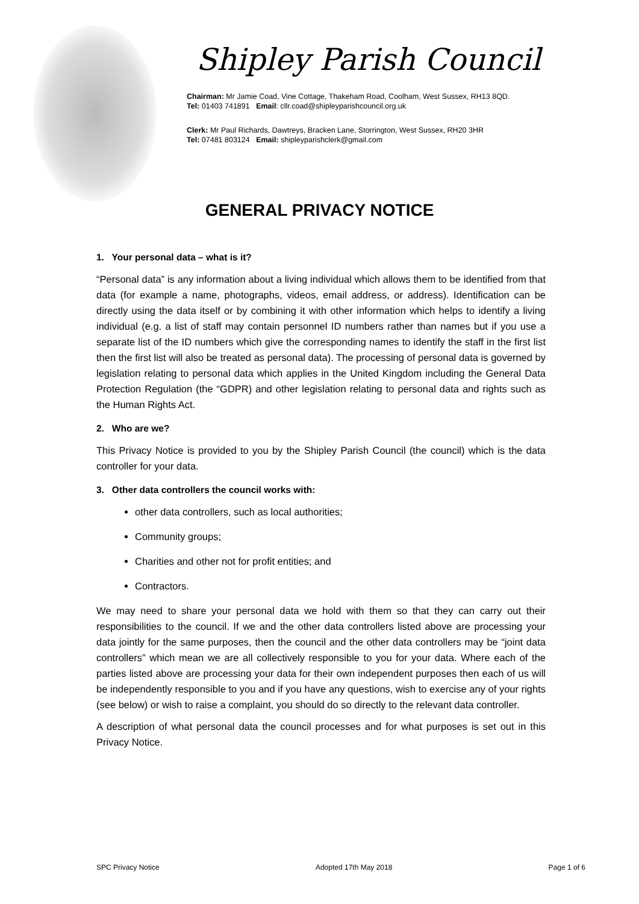Shipley Parish Council
Chairman: Mr Jamie Coad, Vine Cottage, Thakeham Road, Coolham, West Sussex, RH13 8QD.
Tel: 01403 741891 Email: cllr.coad@shipleyparishcouncil.org.uk
Clerk: Mr Paul Richards, Dawtreys, Bracken Lane, Storrington, West Sussex, RH20 3HR
Tel: 07481 803124 Email: shipleyparishclerk@gmail.com
GENERAL PRIVACY NOTICE
1. Your personal data – what is it?
“Personal data” is any information about a living individual which allows them to be identified from that data (for example a name, photographs, videos, email address, or address). Identification can be directly using the data itself or by combining it with other information which helps to identify a living individual (e.g. a list of staff may contain personnel ID numbers rather than names but if you use a separate list of the ID numbers which give the corresponding names to identify the staff in the first list then the first list will also be treated as personal data). The processing of personal data is governed by legislation relating to personal data which applies in the United Kingdom including the General Data Protection Regulation (the “GDPR) and other legislation relating to personal data and rights such as the Human Rights Act.
2. Who are we?
This Privacy Notice is provided to you by the Shipley Parish Council (the council) which is the data controller for your data.
3. Other data controllers the council works with:
other data controllers, such as local authorities;
Community groups;
Charities and other not for profit entities; and
Contractors.
We may need to share your personal data we hold with them so that they can carry out their responsibilities to the council. If we and the other data controllers listed above are processing your data jointly for the same purposes, then the council and the other data controllers may be “joint data controllers” which mean we are all collectively responsible to you for your data. Where each of the parties listed above are processing your data for their own independent purposes then each of us will be independently responsible to you and if you have any questions, wish to exercise any of your rights (see below) or wish to raise a complaint, you should do so directly to the relevant data controller.
A description of what personal data the council processes and for what purposes is set out in this Privacy Notice.
SPC Privacy Notice Adopted 17th May 2018 Page 1 of 6